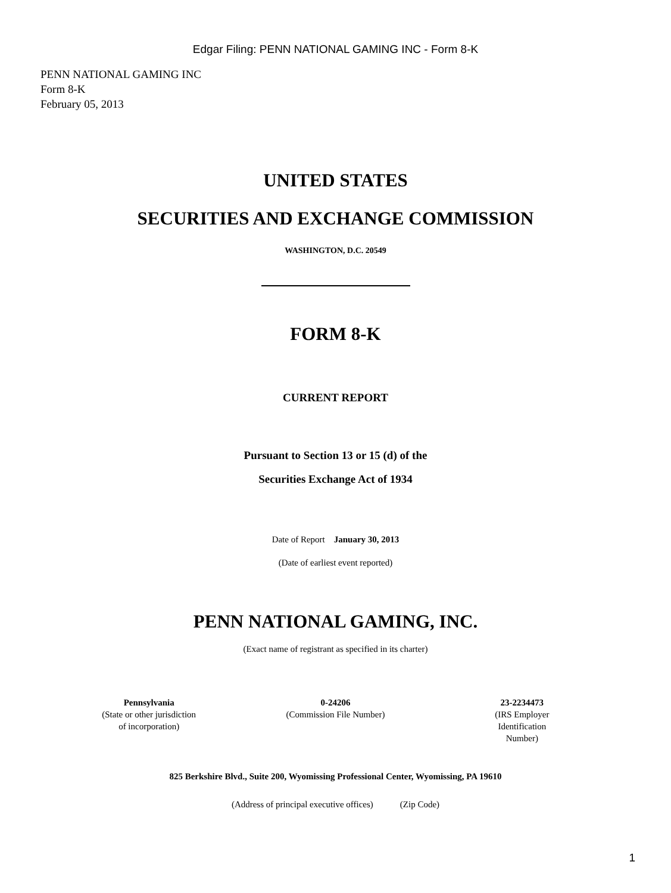Edgar Filing: PENN NATIONAL GAMING INC - Form 8-K
PENN NATIONAL GAMING INC
Form 8-K
February 05, 2013
UNITED STATES
SECURITIES AND EXCHANGE COMMISSION
WASHINGTON, D.C. 20549
FORM 8-K
CURRENT REPORT
Pursuant to Section 13 or 15 (d) of the
Securities Exchange Act of 1934
Date of Report January 30, 2013
(Date of earliest event reported)
PENN NATIONAL GAMING, INC.
(Exact name of registrant as specified in its charter)
| Pennsylvania (State or other jurisdiction of incorporation) | 0-24206 (Commission File Number) | 23-2234473 (IRS Employer Identification Number) |
825 Berkshire Blvd., Suite 200, Wyomissing Professional Center, Wyomissing, PA 19610
(Address of principal executive offices) (Zip Code)
1